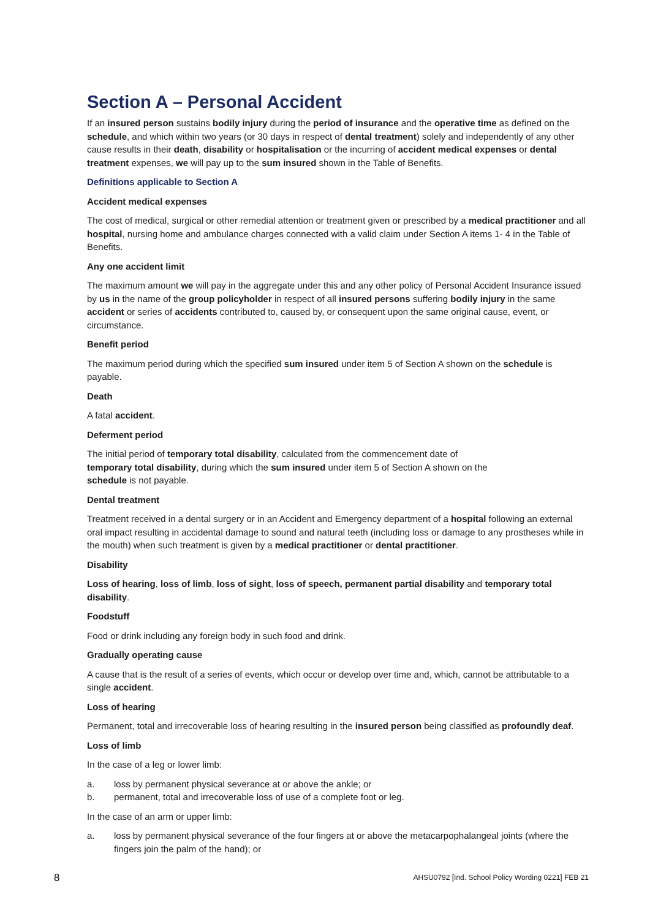Section A – Personal Accident
If an insured person sustains bodily injury during the period of insurance and the operative time as defined on the schedule, and which within two years (or 30 days in respect of dental treatment) solely and independently of any other cause results in their death, disability or hospitalisation or the incurring of accident medical expenses or dental treatment expenses, we will pay up to the sum insured shown in the Table of Benefits.
Definitions applicable to Section A
Accident medical expenses
The cost of medical, surgical or other remedial attention or treatment given or prescribed by a medical practitioner and all hospital, nursing home and ambulance charges connected with a valid claim under Section A items 1- 4 in the Table of Benefits.
Any one accident limit
The maximum amount we will pay in the aggregate under this and any other policy of Personal Accident Insurance issued by us in the name of the group policyholder in respect of all insured persons suffering bodily injury in the same accident or series of accidents contributed to, caused by, or consequent upon the same original cause, event, or circumstance.
Benefit period
The maximum period during which the specified sum insured under item 5 of Section A shown on the schedule is payable.
Death
A fatal accident.
Deferment period
The initial period of temporary total disability, calculated from the commencement date of
temporary total disability, during which the sum insured under item 5 of Section A shown on the
schedule is not payable.
Dental treatment
Treatment received in a dental surgery or in an Accident and Emergency department of a hospital following an external oral impact resulting in accidental damage to sound and natural teeth (including loss or damage to any prostheses while in the mouth) when such treatment is given by a medical practitioner or dental practitioner.
Disability
Loss of hearing, loss of limb, loss of sight, loss of speech, permanent partial disability and temporary total disability.
Foodstuff
Food or drink including any foreign body in such food and drink.
Gradually operating cause
A cause that is the result of a series of events, which occur or develop over time and, which, cannot be attributable to a single accident.
Loss of hearing
Permanent, total and irrecoverable loss of hearing resulting in the insured person being classified as profoundly deaf.
Loss of limb
In the case of a leg or lower limb:
a. loss by permanent physical severance at or above the ankle; or
b. permanent, total and irrecoverable loss of use of a complete foot or leg.
In the case of an arm or upper limb:
a. loss by permanent physical severance of the four fingers at or above the metacarpophalangeal joints (where the fingers join the palm of the hand); or
8 AHSU0792 [Ind. School Policy Wording 0221] FEB 21